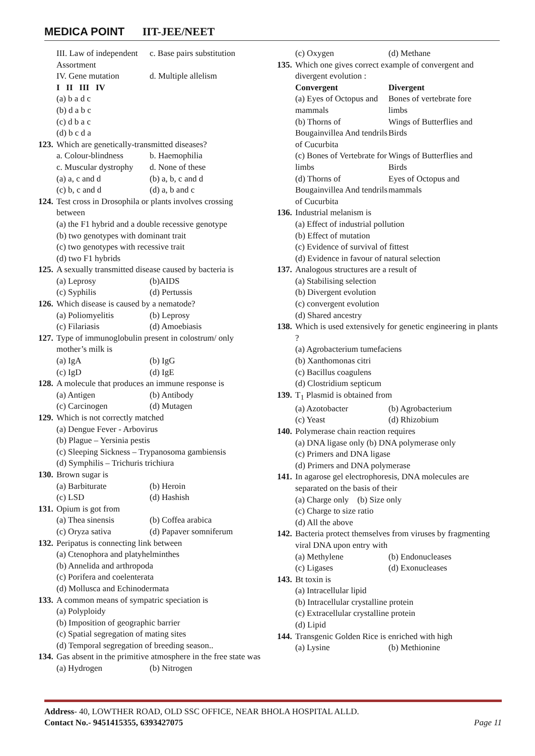MEDICA POINT IIT-JEE/NEET
III. Law of independent Assortment c. Base pairs substitution
IV. Gene mutation d. Multiple allelism
I II III IV
(a) b a d c
(b) d a b c
(c) d b a c
(d) b c d a
123. Which are genetically-transmitted diseases?
a. Colour-blindness b. Haemophilia
c. Muscular dystrophy d. None of these
(a) a, c and d (b) a, b, c and d
(c) b, c and d (d) a, b and c
124. Test cross in Drosophila or plants involves crossing between
(a) the F1 hybrid and a double recessive genotype
(b) two genotypes with dominant trait
(c) two genotypes with recessive trait
(d) two F1 hybrids
125. A sexually transmitted disease caused by bacteria is
(a) Leprosy (b)AIDS
(c) Syphilis (d) Pertussis
126. Which disease is caused by a nematode?
(a) Poliomyelitis (b) Leprosy
(c) Filariasis (d) Amoebiasis
127. Type of immunoglobulin present in colostrum/ only mother’s milk is
(a) IgA (b) IgG
(c) IgD (d) IgE
128. A molecule that produces an immune response is
(a) Antigen (b) Antibody
(c) Carcinogen (d) Mutagen
129. Which is not correctly matched
(a) Dengue Fever - Arbovirus
(b) Plague – Yersinia pestis
(c) Sleeping Sickness – Trypanosoma gambiensis
(d) Symphilis – Trichuris trichiura
130. Brown sugar is
(a) Barbiturate (b) Heroin
(c) LSD (d) Hashish
131. Opium is got from
(a) Thea sinensis (b) Coffea arabica
(c) Oryza sativa (d) Papaver somniferum
132. Peripatus is connecting link between
(a) Ctenophora and platyhelminthes
(b) Annelida and arthropoda
(c) Porifera and coelenterata
(d) Mollusca and Echinodermata
133. A common means of sympatric speciation is
(a) Polyploidy
(b) Imposition of geographic barrier
(c) Spatial segregation of mating sites
(d) Temporal segregation of breeding season..
134. Gas absent in the primitive atmosphere in the free state was
(a) Hydrogen (b) Nitrogen
(c) Oxygen (d) Methane
135. Which one gives correct example of convergent and divergent evolution :
Convergent Divergent
(a) Eyes of Octopus and mammals Bones of vertebrate fore limbs
(b) Thorns of Bougainvillea And tendrils of Cucurbita Wings of Butterflies and Birds
(c) Bones of Vertebrate for limbs Wings of Butterflies and Birds
(d) Thorns of Bougainvillea And tendrils of Cucurbita Eyes of Octopus and mammals
136. Industrial melanism is
(a) Effect of industrial pollution
(b) Effect of mutation
(c) Evidence of survival of fittest
(d) Evidence in favour of natural selection
137. Analogous structures are a result of
(a) Stabilising selection
(b) Divergent evolution
(c) convergent evolution
(d) Shared ancestry
138. Which is used extensively for genetic engineering in plants ?
(a) Agrobacterium tumefaciens
(b) Xanthomonas citri
(c) Bacillus coagulens
(d) Clostridium septicum
139. T<sub>1</sub> Plasmid is obtained from
(a) Azotobacter (b) Agrobacterium
(c) Yeast (d) Rhizobium
140. Polymerase chain reaction requires
(a) DNA ligase only (b) DNA polymerase only
(c) Primers and DNA ligase
(d) Primers and DNA polymerase
141. In agarose gel electrophoresis, DNA molecules are separated on the basis of their
(a) Charge only (b) Size only
(c) Charge to size ratio
(d) All the above
142. Bacteria protect themselves from viruses by fragmenting viral DNA upon entry with
(a) Methylene (b) Endonucleases
(c) Ligases (d) Exonucleases
143. Bt toxin is
(a) Intracellular lipid
(b) Intracellular crystalline protein
(c) Extracellular crystalline protein
(d) Lipid
144. Transgenic Golden Rice is enriched with high
(a) Lysine (b) Methionine
Address- 40, LOWTHER ROAD, OLD SSC OFFICE, NEAR BHOLA HOSPITAL ALLD.
Contact No.- 9451415355, 6393427075 Page 11